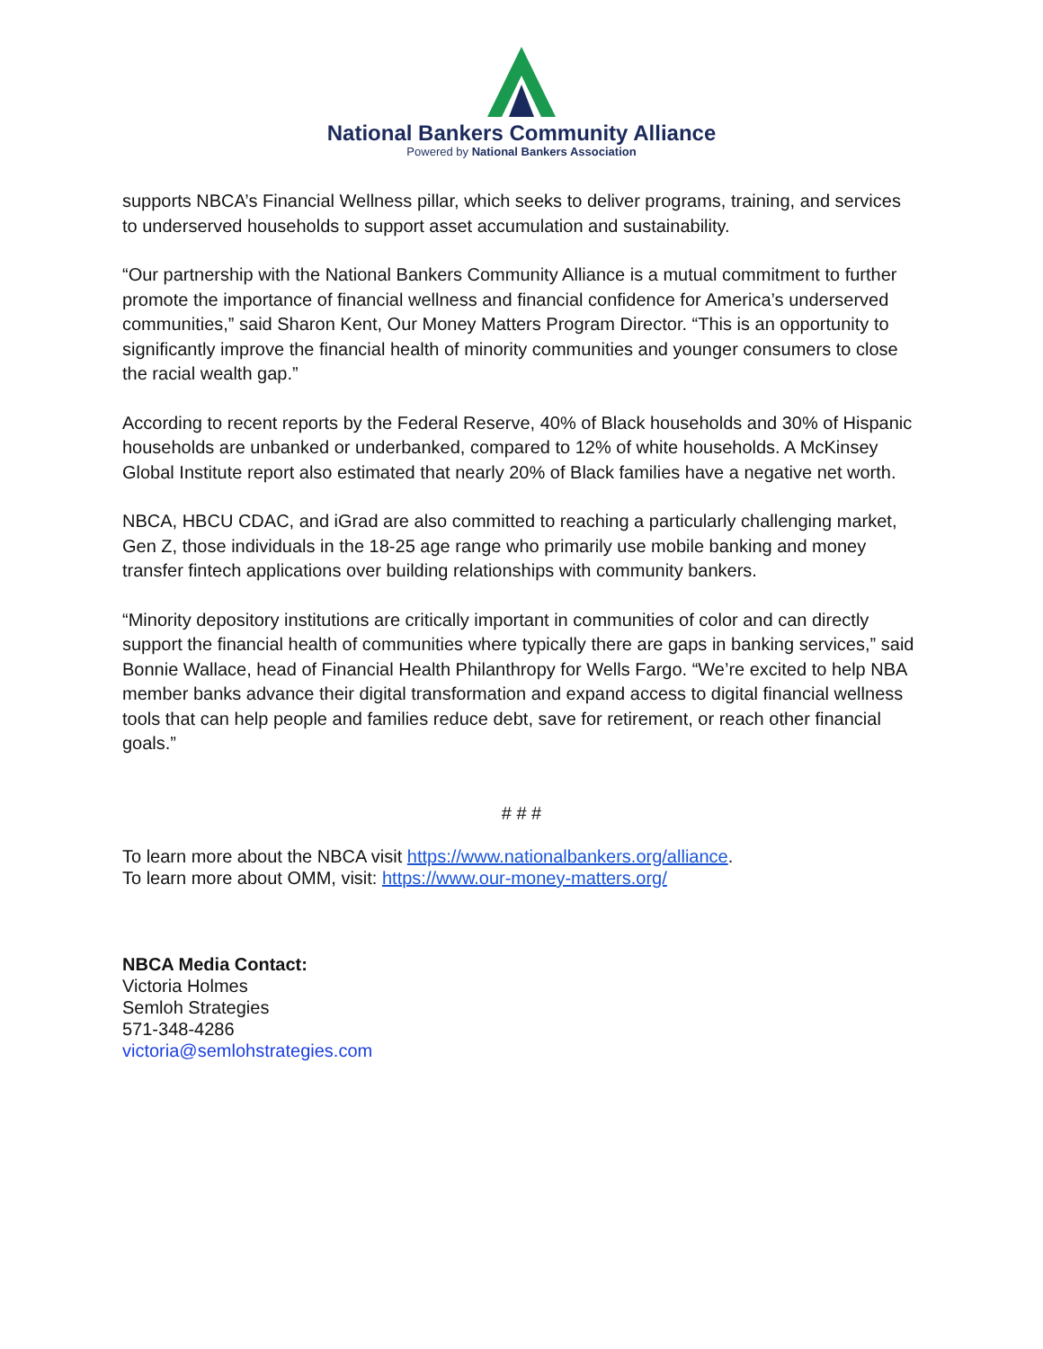National Bankers Community Alliance
Powered by National Bankers Association
supports NBCA’s Financial Wellness pillar, which seeks to deliver programs, training, and services to underserved households to support asset accumulation and sustainability.
“Our partnership with the National Bankers Community Alliance is a mutual commitment to further promote the importance of financial wellness and financial confidence for America’s underserved communities,” said Sharon Kent, Our Money Matters Program Director. “This is an opportunity to significantly improve the financial health of minority communities and younger consumers to close the racial wealth gap.”
According to recent reports by the Federal Reserve, 40% of Black households and 30% of Hispanic households are unbanked or underbanked, compared to 12% of white households. A McKinsey Global Institute report also estimated that nearly 20% of Black families have a negative net worth.
NBCA, HBCU CDAC, and iGrad are also committed to reaching a particularly challenging market, Gen Z, those individuals in the 18-25 age range who primarily use mobile banking and money transfer fintech applications over building relationships with community bankers.
“Minority depository institutions are critically important in communities of color and can directly support the financial health of communities where typically there are gaps in banking services,” said Bonnie Wallace, head of Financial Health Philanthropy for Wells Fargo. “We’re excited to help NBA member banks advance their digital transformation and expand access to digital financial wellness tools that can help people and families reduce debt, save for retirement, or reach other financial goals.”
# # #
To learn more about the NBCA visit https://www.nationalbankers.org/alliance.
To learn more about OMM, visit: https://www.our-money-matters.org/
NBCA Media Contact:
Victoria Holmes
Semloh Strategies
571-348-4286
victoria@semlohstrategies.com